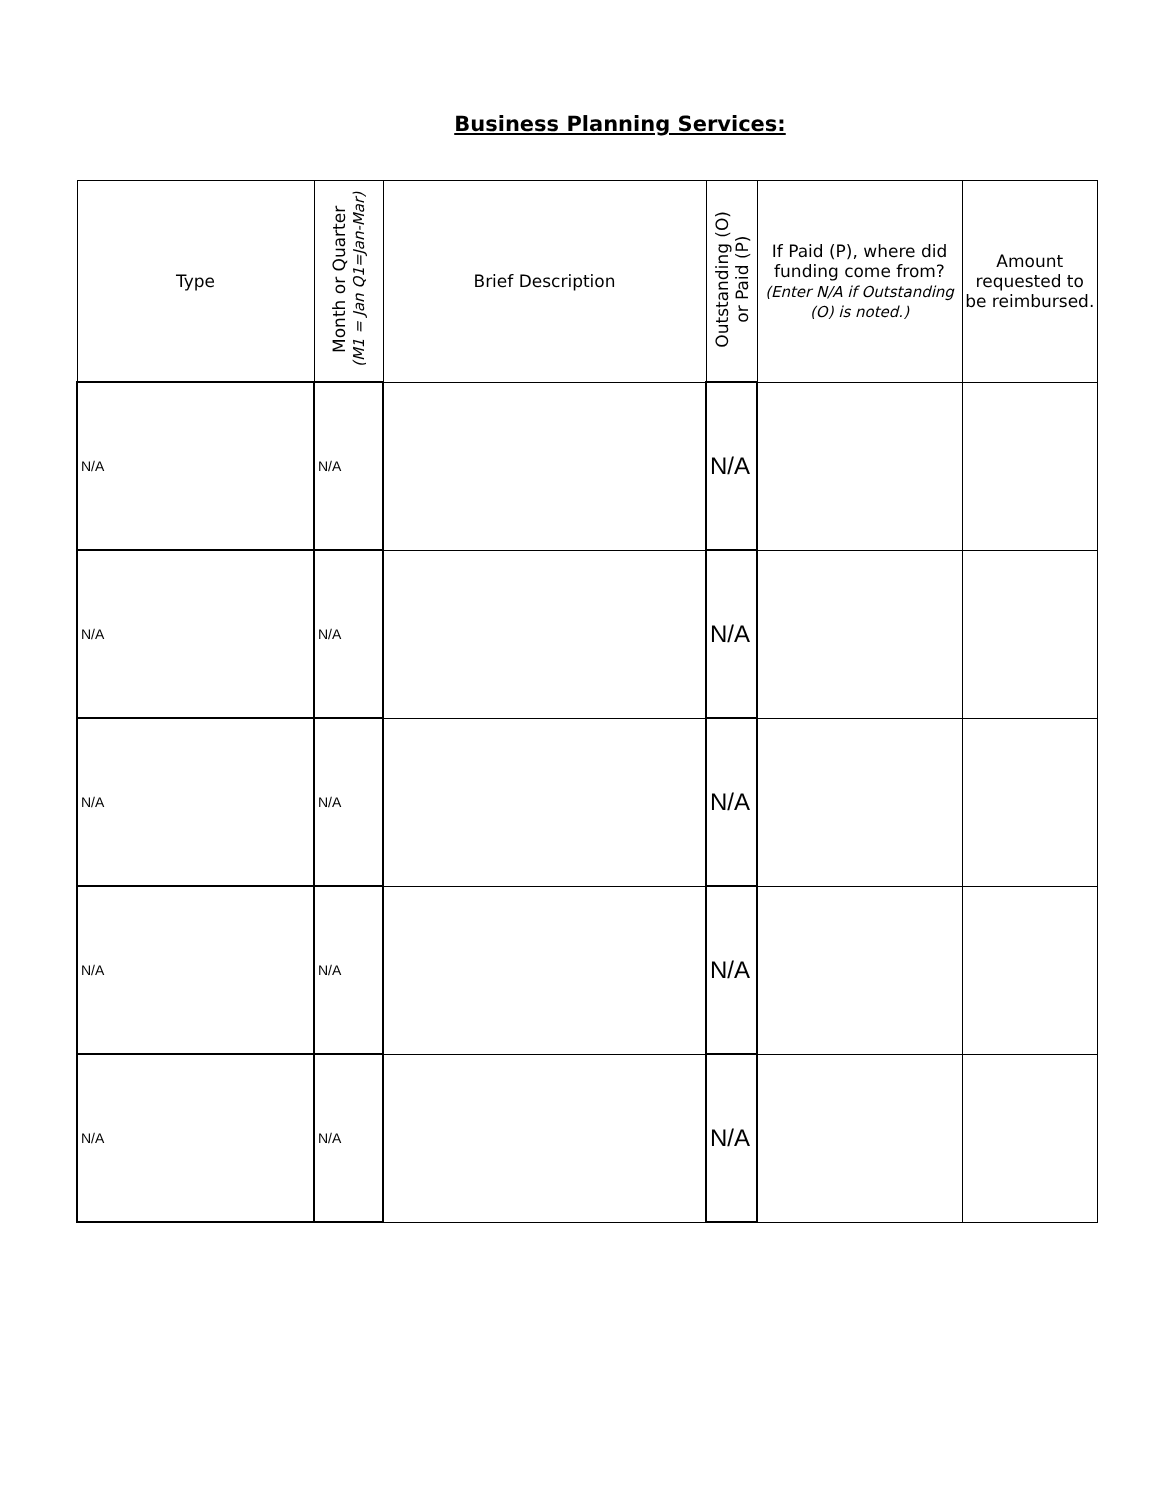Business Planning Services:
| Type | Month or Quarter (M1 = Jan Q1=Jan-Mar) | Brief Description | Outstanding (O) or Paid (P) | If Paid (P), where did funding come from? (Enter N/A if Outstanding (O) is noted.) | Amount requested to be reimbursed. |
| --- | --- | --- | --- | --- | --- |
| N/A | N/A | | N/A | | |
| N/A | N/A | | N/A | | |
| N/A | N/A | | N/A | | |
| N/A | N/A | | N/A | | |
| N/A | N/A | | N/A | | |